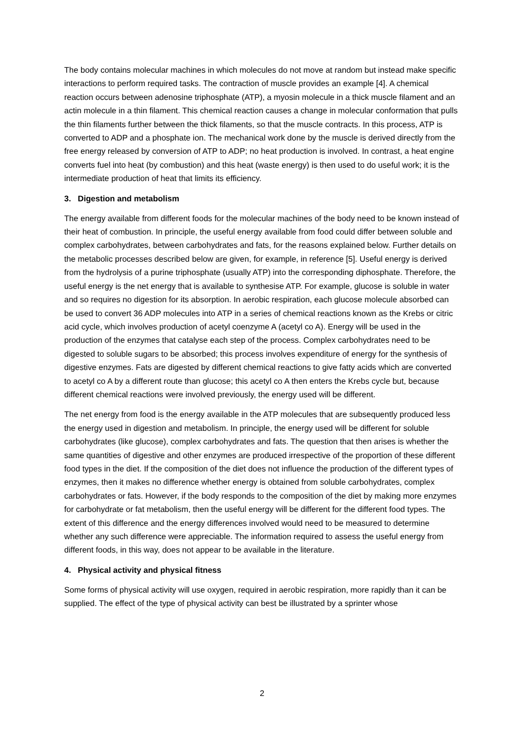The body contains molecular machines in which molecules do not move at random but instead make specific interactions to perform required tasks. The contraction of muscle provides an example [4]. A chemical reaction occurs between adenosine triphosphate (ATP), a myosin molecule in a thick muscle filament and an actin molecule in a thin filament. This chemical reaction causes a change in molecular conformation that pulls the thin filaments further between the thick filaments, so that the muscle contracts. In this process, ATP is converted to ADP and a phosphate ion. The mechanical work done by the muscle is derived directly from the free energy released by conversion of ATP to ADP; no heat production is involved. In contrast, a heat engine converts fuel into heat (by combustion) and this heat (waste energy) is then used to do useful work; it is the intermediate production of heat that limits its efficiency.
3. Digestion and metabolism
The energy available from different foods for the molecular machines of the body need to be known instead of their heat of combustion. In principle, the useful energy available from food could differ between soluble and complex carbohydrates, between carbohydrates and fats, for the reasons explained below. Further details on the metabolic processes described below are given, for example, in reference [5]. Useful energy is derived from the hydrolysis of a purine triphosphate (usually ATP) into the corresponding diphosphate. Therefore, the useful energy is the net energy that is available to synthesise ATP. For example, glucose is soluble in water and so requires no digestion for its absorption. In aerobic respiration, each glucose molecule absorbed can be used to convert 36 ADP molecules into ATP in a series of chemical reactions known as the Krebs or citric acid cycle, which involves production of acetyl coenzyme A (acetyl co A). Energy will be used in the production of the enzymes that catalyse each step of the process. Complex carbohydrates need to be digested to soluble sugars to be absorbed; this process involves expenditure of energy for the synthesis of digestive enzymes. Fats are digested by different chemical reactions to give fatty acids which are converted to acetyl co A by a different route than glucose; this acetyl co A then enters the Krebs cycle but, because different chemical reactions were involved previously, the energy used will be different.
The net energy from food is the energy available in the ATP molecules that are subsequently produced less the energy used in digestion and metabolism. In principle, the energy used will be different for soluble carbohydrates (like glucose), complex carbohydrates and fats. The question that then arises is whether the same quantities of digestive and other enzymes are produced irrespective of the proportion of these different food types in the diet. If the composition of the diet does not influence the production of the different types of enzymes, then it makes no difference whether energy is obtained from soluble carbohydrates, complex carbohydrates or fats. However, if the body responds to the composition of the diet by making more enzymes for carbohydrate or fat metabolism, then the useful energy will be different for the different food types. The extent of this difference and the energy differences involved would need to be measured to determine whether any such difference were appreciable. The information required to assess the useful energy from different foods, in this way, does not appear to be available in the literature.
4. Physical activity and physical fitness
Some forms of physical activity will use oxygen, required in aerobic respiration, more rapidly than it can be supplied. The effect of the type of physical activity can best be illustrated by a sprinter whose
2